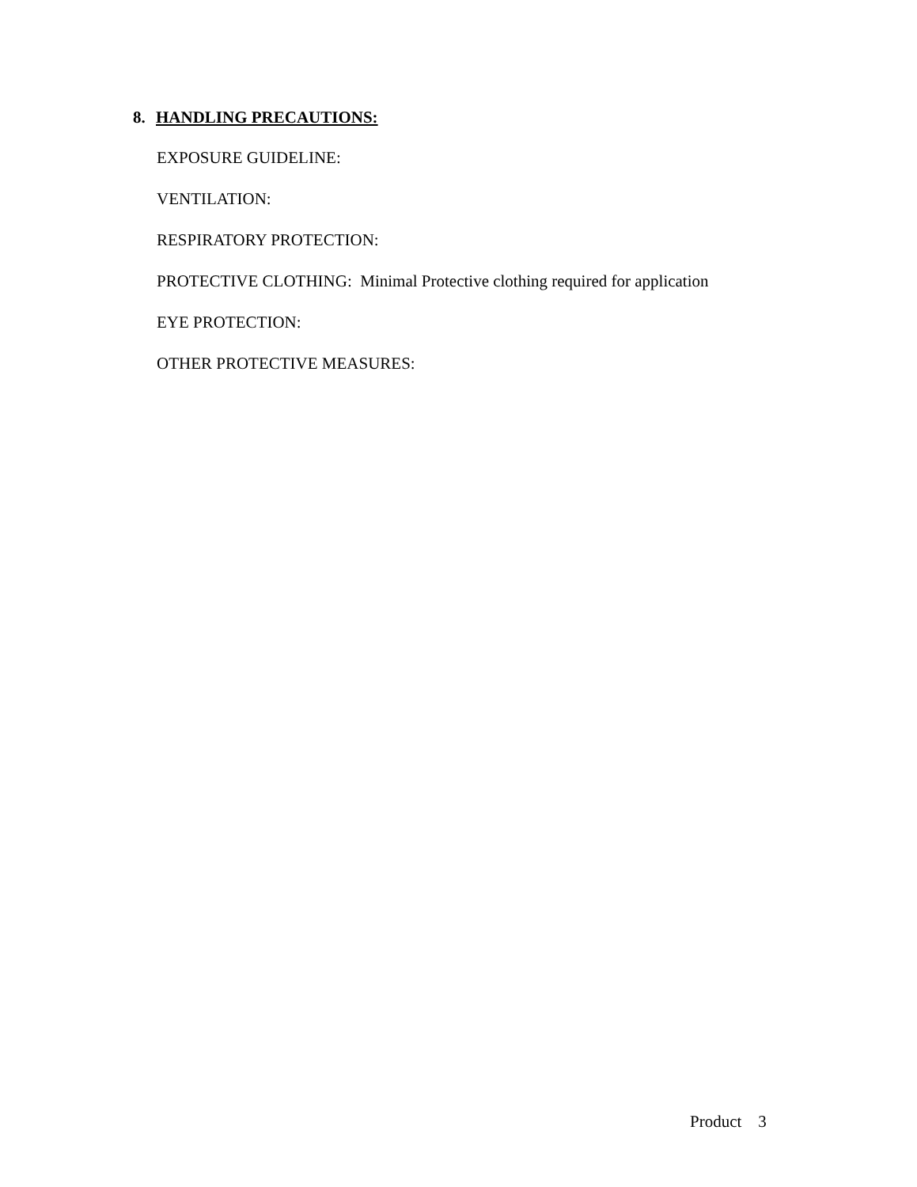8. HANDLING PRECAUTIONS:
EXPOSURE GUIDELINE:
VENTILATION:
RESPIRATORY PROTECTION:
PROTECTIVE CLOTHING: Minimal Protective clothing required for application
EYE PROTECTION:
OTHER PROTECTIVE MEASURES:
Product 3